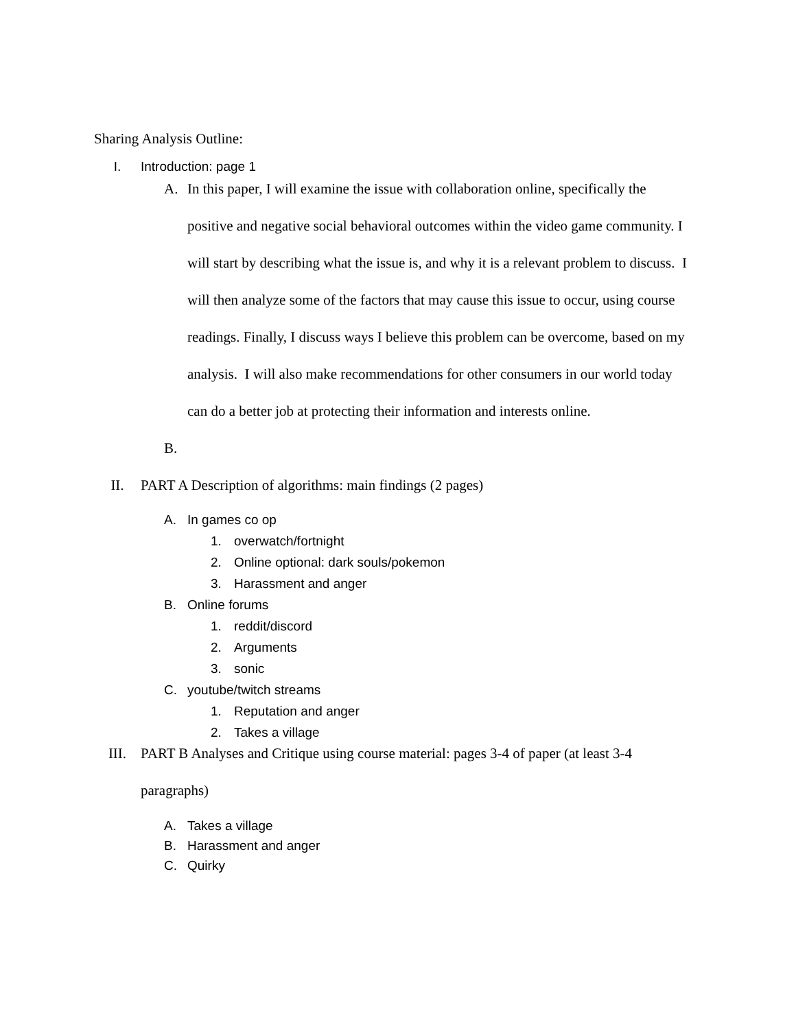Sharing Analysis Outline:
I. Introduction: page 1
A. In this paper, I will examine the issue with collaboration online, specifically the positive and negative social behavioral outcomes within the video game community. I will start by describing what the issue is, and why it is a relevant problem to discuss. I will then analyze some of the factors that may cause this issue to occur, using course readings. Finally, I discuss ways I believe this problem can be overcome, based on my analysis. I will also make recommendations for other consumers in our world today can do a better job at protecting their information and interests online.
B.
II. PART A Description of algorithms: main findings (2 pages)
A. In games co op
1. overwatch/fortnight
2. Online optional: dark souls/pokemon
3. Harassment and anger
B. Online forums
1. reddit/discord
2. Arguments
3. sonic
C. youtube/twitch streams
1. Reputation and anger
2. Takes a village
III. PART B Analyses and Critique using course material: pages 3-4 of paper (at least 3-4 paragraphs)
A. Takes a village
B. Harassment and anger
C. Quirky